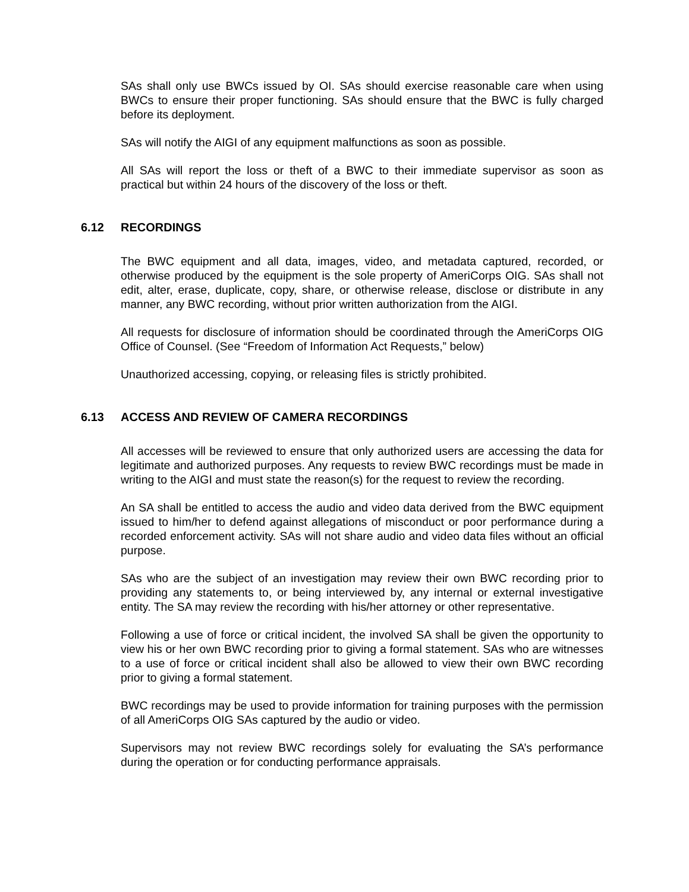SAs shall only use BWCs issued by OI. SAs should exercise reasonable care when using BWCs to ensure their proper functioning. SAs should ensure that the BWC is fully charged before its deployment.
SAs will notify the AIGI of any equipment malfunctions as soon as possible.
All SAs will report the loss or theft of a BWC to their immediate supervisor as soon as practical but within 24 hours of the discovery of the loss or theft.
6.12 RECORDINGS
The BWC equipment and all data, images, video, and metadata captured, recorded, or otherwise produced by the equipment is the sole property of AmeriCorps OIG. SAs shall not edit, alter, erase, duplicate, copy, share, or otherwise release, disclose or distribute in any manner, any BWC recording, without prior written authorization from the AIGI.
All requests for disclosure of information should be coordinated through the AmeriCorps OIG Office of Counsel. (See “Freedom of Information Act Requests,” below)
Unauthorized accessing, copying, or releasing files is strictly prohibited.
6.13 ACCESS AND REVIEW OF CAMERA RECORDINGS
All accesses will be reviewed to ensure that only authorized users are accessing the data for legitimate and authorized purposes. Any requests to review BWC recordings must be made in writing to the AIGI and must state the reason(s) for the request to review the recording.
An SA shall be entitled to access the audio and video data derived from the BWC equipment issued to him/her to defend against allegations of misconduct or poor performance during a recorded enforcement activity. SAs will not share audio and video data files without an official purpose.
SAs who are the subject of an investigation may review their own BWC recording prior to providing any statements to, or being interviewed by, any internal or external investigative entity. The SA may review the recording with his/her attorney or other representative.
Following a use of force or critical incident, the involved SA shall be given the opportunity to view his or her own BWC recording prior to giving a formal statement. SAs who are witnesses to a use of force or critical incident shall also be allowed to view their own BWC recording prior to giving a formal statement.
BWC recordings may be used to provide information for training purposes with the permission of all AmeriCorps OIG SAs captured by the audio or video.
Supervisors may not review BWC recordings solely for evaluating the SA’s performance during the operation or for conducting performance appraisals.